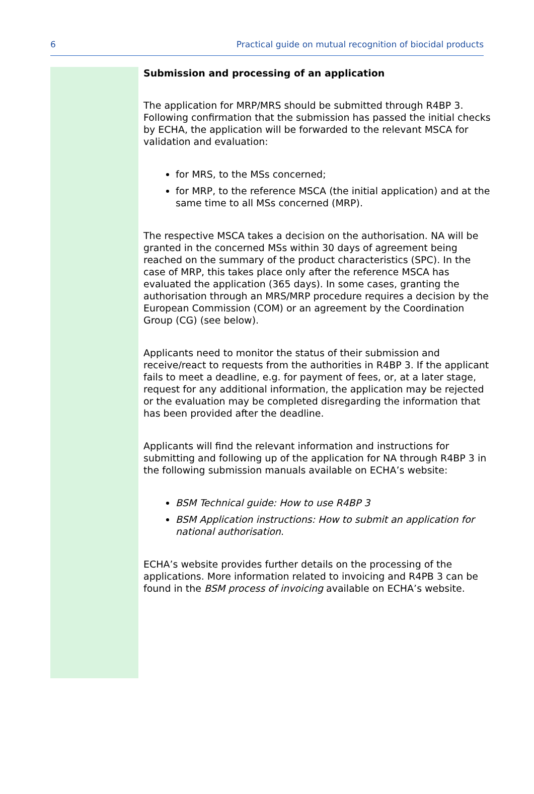6 Practical guide on mutual recognition of biocidal products
Submission and processing of an application
The application for MRP/MRS should be submitted through R4BP 3. Following confirmation that the submission has passed the initial checks by ECHA, the application will be forwarded to the relevant MSCA for validation and evaluation:
for MRS, to the MSs concerned;
for MRP, to the reference MSCA (the initial application) and at the same time to all MSs concerned (MRP).
The respective MSCA takes a decision on the authorisation. NA will be granted in the concerned MSs within 30 days of agreement being reached on the summary of the product characteristics (SPC). In the case of MRP, this takes place only after the reference MSCA has evaluated the application (365 days). In some cases, granting the authorisation through an MRS/MRP procedure requires a decision by the European Commission (COM) or an agreement by the Coordination Group (CG) (see below).
Applicants need to monitor the status of their submission and receive/react to requests from the authorities in R4BP 3. If the applicant fails to meet a deadline, e.g. for payment of fees, or, at a later stage, request for any additional information, the application may be rejected or the evaluation may be completed disregarding the information that has been provided after the deadline.
Applicants will find the relevant information and instructions for submitting and following up of the application for NA through R4BP 3 in the following submission manuals available on ECHA’s website:
BSM Technical guide: How to use R4BP 3
BSM Application instructions: How to submit an application for national authorisation.
ECHA’s website provides further details on the processing of the applications. More information related to invoicing and R4PB 3 can be found in the BSM process of invoicing available on ECHA’s website.